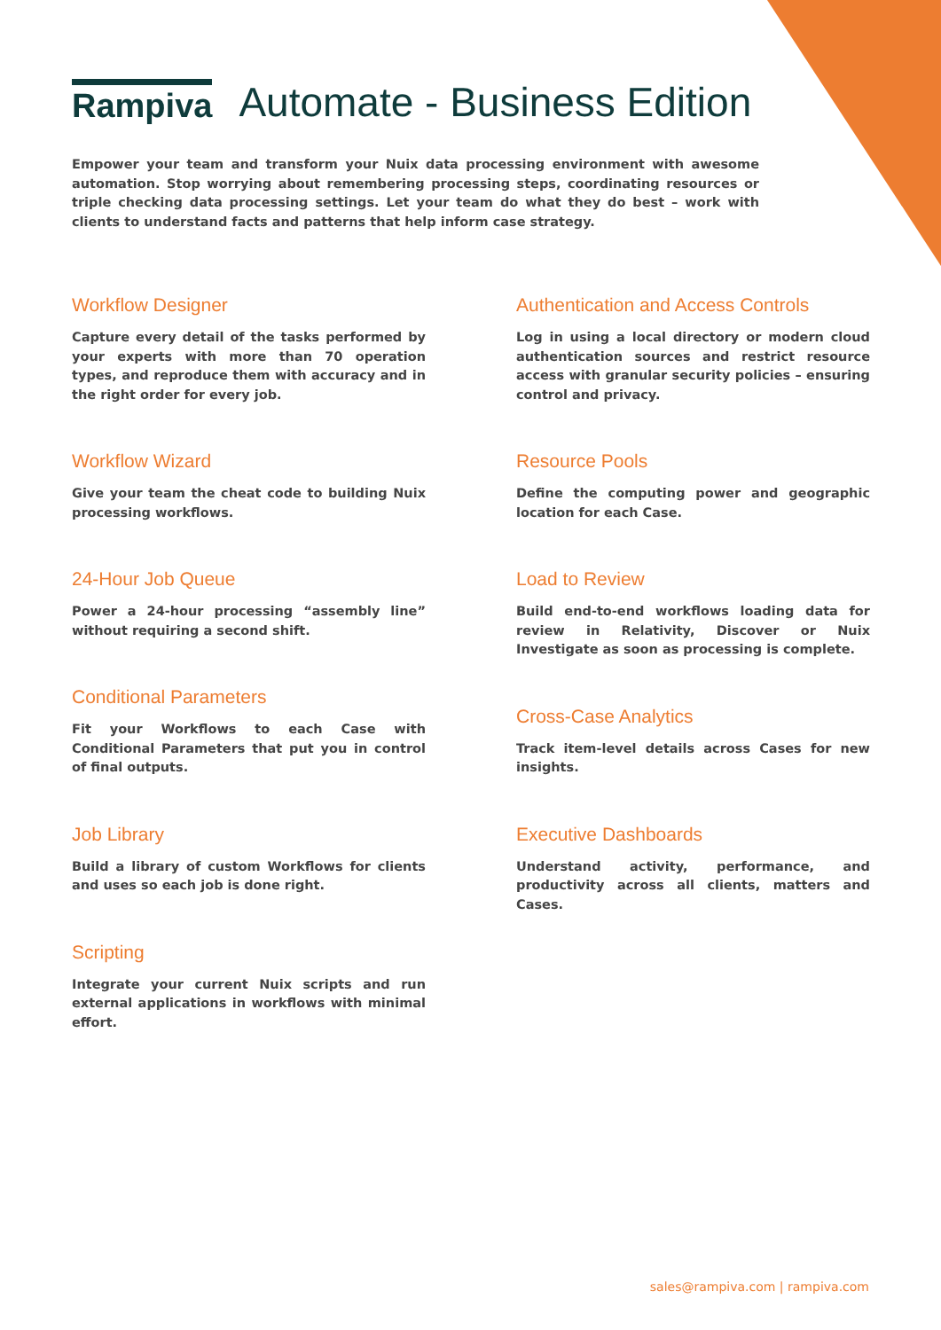Rampiva
Automate - Business Edition
Empower your team and transform your Nuix data processing environment with awesome automation. Stop worrying about remembering processing steps, coordinating resources or triple checking data processing settings. Let your team do what they do best – work with clients to understand facts and patterns that help inform case strategy.
Workflow Designer
Capture every detail of the tasks performed by your experts with more than 70 operation types, and reproduce them with accuracy and in the right order for every job.
Workflow Wizard
Give your team the cheat code to building Nuix processing workflows.
24-Hour Job Queue
Power a 24-hour processing “assembly line” without requiring a second shift.
Conditional Parameters
Fit your Workflows to each Case with Conditional Parameters that put you in control of final outputs.
Job Library
Build a library of custom Workflows for clients and uses so each job is done right.
Scripting
Integrate your current Nuix scripts and run external applications in workflows with minimal effort.
Authentication and Access Controls
Log in using a local directory or modern cloud authentication sources and restrict resource access with granular security policies – ensuring control and privacy.
Resource Pools
Define the computing power and geographic location for each Case.
Load to Review
Build end-to-end workflows loading data for review in Relativity, Discover or Nuix Investigate as soon as processing is complete.
Cross-Case Analytics
Track item-level details across Cases for new insights.
Executive Dashboards
Understand activity, performance, and productivity across all clients, matters and Cases.
sales@rampiva.com | rampiva.com